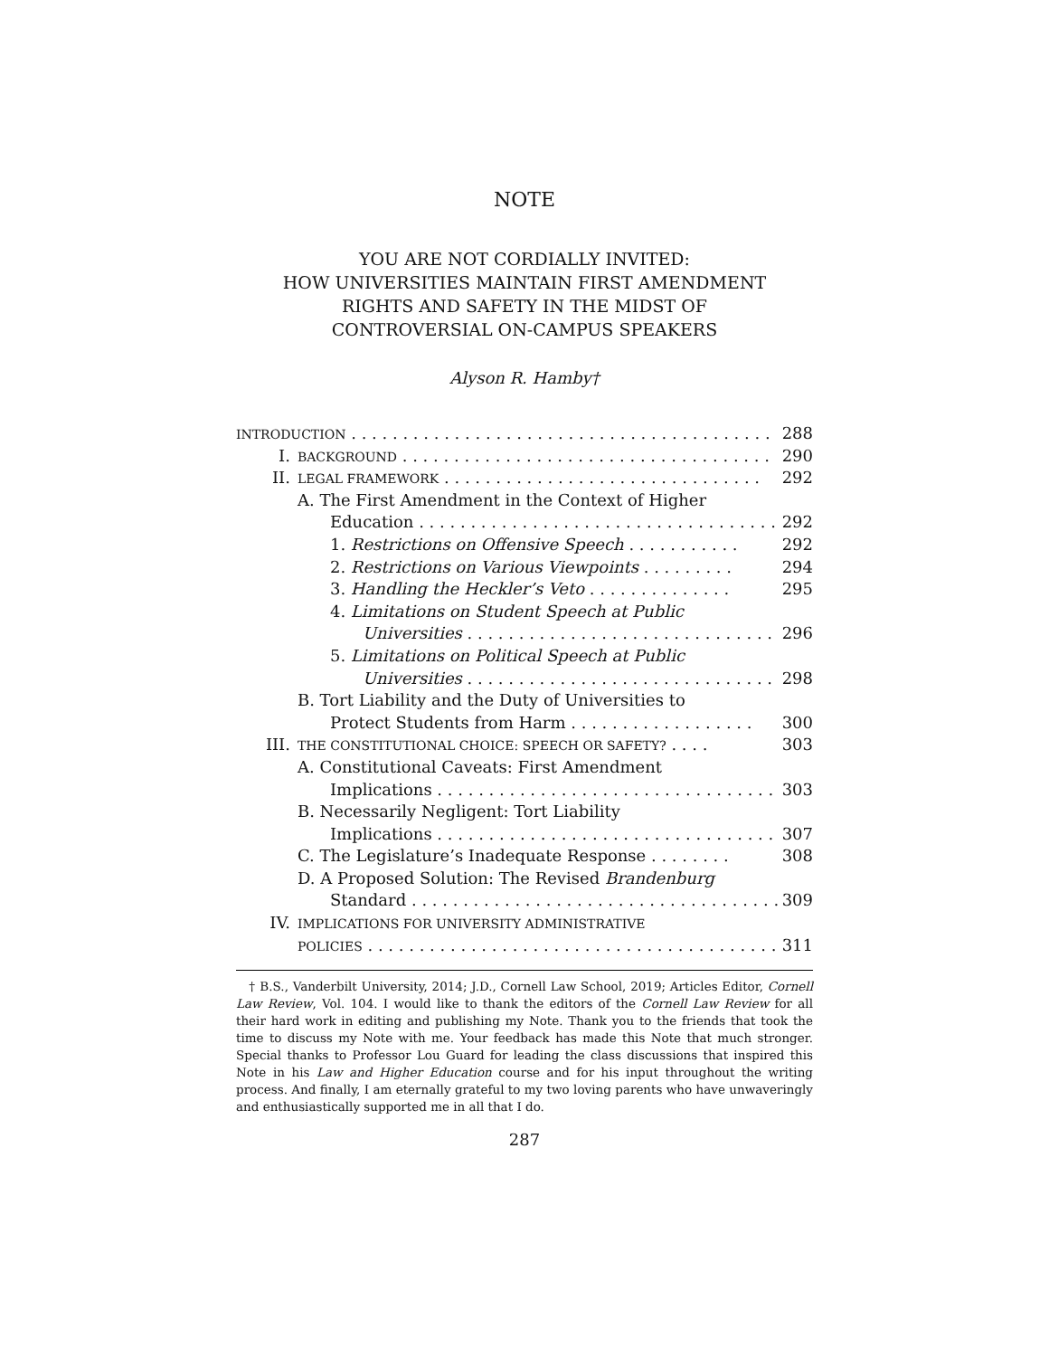NOTE
YOU ARE NOT CORDIALLY INVITED:
HOW UNIVERSITIES MAINTAIN FIRST AMENDMENT
RIGHTS AND SAFETY IN THE MIDST OF
CONTROVERSIAL ON-CAMPUS SPEAKERS
Alyson R. Hamby†
| I NTRODUCTION . . . . . . . . . . . . . . . . . . . . . . . . . . . . . . . . . . . . . . . . . | | 288 |
| I. | BACKGROUND . . . . . . . . . . . . . . . . . . . . . . . . . . . . . . . . . . . . | 290 |
| II. | LEGAL FRAMEWORK . . . . . . . . . . . . . . . . . . . . . . . . . . . . . . . | 292 |
| | A. The First Amendment in the Context of Higher | |
| | Education . . . . . . . . . . . . . . . . . . . . . . . . . . . . . . . . . . . | 292 |
| | 1. Restrictions on Offensive Speech . . . . . . . . . . . | 292 |
| | 2. Restrictions on Various Viewpoints . . . . . . . . . | 294 |
| | 3. Handling the Heckler’s Veto . . . . . . . . . . . . . . | 295 |
| | 4. Limitations on Student Speech at Public | |
| | Universities . . . . . . . . . . . . . . . . . . . . . . . . . . . . . . | 296 |
| | 5. Limitations on Political Speech at Public | |
| | Universities . . . . . . . . . . . . . . . . . . . . . . . . . . . . . . | 298 |
| | B. Tort Liability and the Duty of Universities to | |
| | Protect Students from Harm . . . . . . . . . . . . . . . . . . | 300 |
| III. | THE CONSTITUTIONAL CHOICE: SPEECH OR SAFETY? . . . . | 303 |
| | A. Constitutional Caveats: First Amendment | |
| | Implications . . . . . . . . . . . . . . . . . . . . . . . . . . . . . . . . . | 303 |
| | B. Necessarily Negligent: Tort Liability | |
| | Implications . . . . . . . . . . . . . . . . . . . . . . . . . . . . . . . . . | 307 |
| | C. The Legislature’s Inadequate Response . . . . . . . . | 308 |
| | D. A Proposed Solution: The Revised Brandenburg | |
| | Standard . . . . . . . . . . . . . . . . . . . . . . . . . . . . . . . . . . . . | 309 |
| IV. | IMPLICATIONS FOR UNIVERSITY ADMINISTRATIVE | |
| | POLICIES . . . . . . . . . . . . . . . . . . . . . . . . . . . . . . . . . . . . . . . . | 311 |
† B.S., Vanderbilt University, 2014; J.D., Cornell Law School, 2019; Articles Editor, Cornell Law Review, Vol. 104. I would like to thank the editors of the Cornell Law Review for all their hard work in editing and publishing my Note. Thank you to the friends that took the time to discuss my Note with me. Your feedback has made this Note that much stronger. Special thanks to Professor Lou Guard for leading the class discussions that inspired this Note in his Law and Higher Education course and for his input throughout the writing process. And finally, I am eternally grateful to my two loving parents who have unwaveringly and enthusiastically supported me in all that I do.
287